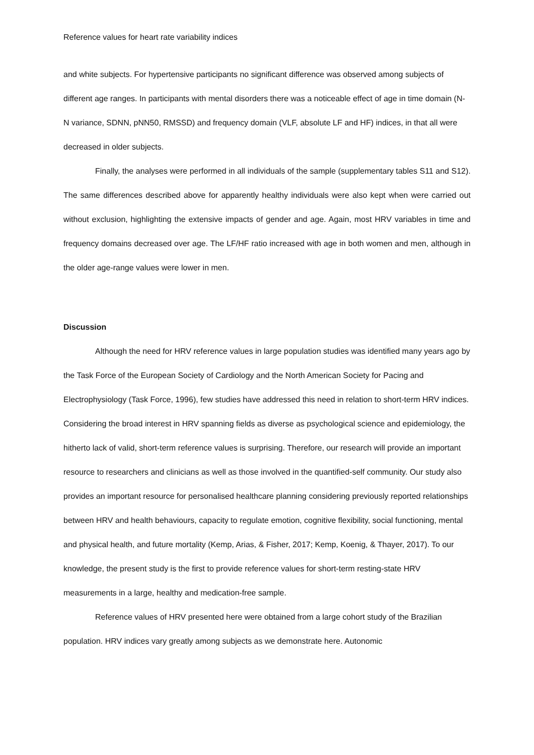Reference values for heart rate variability indices
and white subjects. For hypertensive participants no significant difference was observed among subjects of different age ranges. In participants with mental disorders there was a noticeable effect of age in time domain (N-N variance, SDNN, pNN50, RMSSD) and frequency domain (VLF, absolute LF and HF) indices, in that all were decreased in older subjects.
Finally, the analyses were performed in all individuals of the sample (supplementary tables S11 and S12). The same differences described above for apparently healthy individuals were also kept when were carried out without exclusion, highlighting the extensive impacts of gender and age. Again, most HRV variables in time and frequency domains decreased over age. The LF/HF ratio increased with age in both women and men, although in the older age-range values were lower in men.
Discussion
Although the need for HRV reference values in large population studies was identified many years ago by the Task Force of the European Society of Cardiology and the North American Society for Pacing and Electrophysiology (Task Force, 1996), few studies have addressed this need in relation to short-term HRV indices. Considering the broad interest in HRV spanning fields as diverse as psychological science and epidemiology, the hitherto lack of valid, short-term reference values is surprising. Therefore, our research will provide an important resource to researchers and clinicians as well as those involved in the quantified-self community. Our study also provides an important resource for personalised healthcare planning considering previously reported relationships between HRV and health behaviours, capacity to regulate emotion, cognitive flexibility, social functioning, mental and physical health, and future mortality (Kemp, Arias, & Fisher, 2017; Kemp, Koenig, & Thayer, 2017). To our knowledge, the present study is the first to provide reference values for short-term resting-state HRV measurements in a large, healthy and medication-free sample.
Reference values of HRV presented here were obtained from a large cohort study of the Brazilian population. HRV indices vary greatly among subjects as we demonstrate here. Autonomic